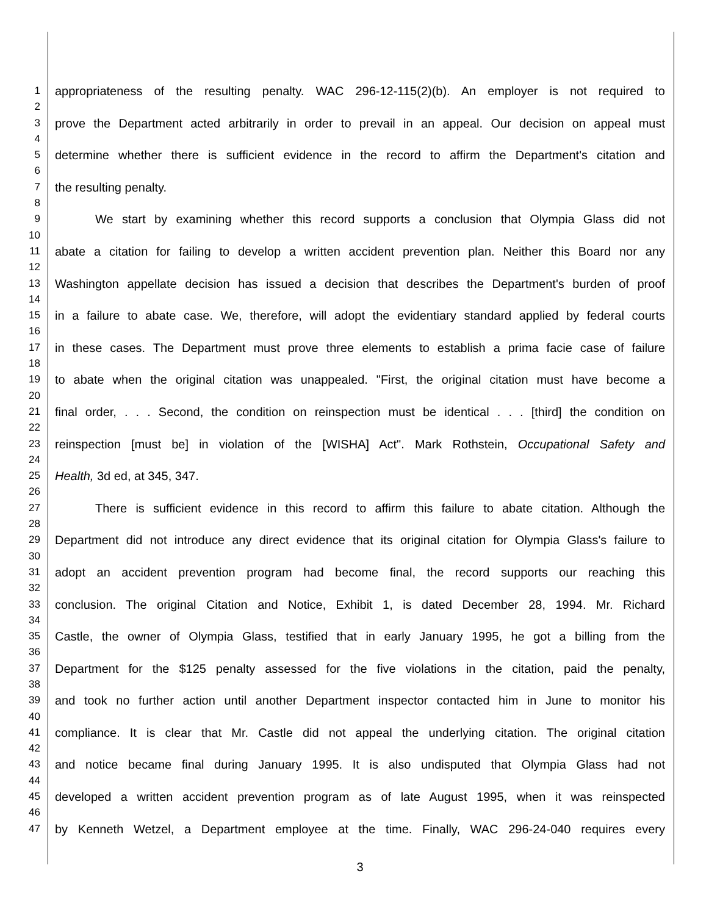1 appropriateness of the resulting penalty. WAC 296-12-115(2)(b). An employer is not required to
2
3 prove the Department acted arbitrarily in order to prevail in an appeal. Our decision on appeal must
4
5 determine whether there is sufficient evidence in the record to affirm the Department's citation and
6
7 the resulting penalty.
8
9 We start by examining whether this record supports a conclusion that Olympia Glass did not
10
11 abate a citation for failing to develop a written accident prevention plan. Neither this Board nor any
12
13 Washington appellate decision has issued a decision that describes the Department's burden of proof
14
15 in a failure to abate case. We, therefore, will adopt the evidentiary standard applied by federal courts
16
17 in these cases. The Department must prove three elements to establish a prima facie case of failure
18
19 to abate when the original citation was unappealed. "First, the original citation must have become a
20
21 final order, . . . Second, the condition on reinspection must be identical . . . [third] the condition on
22
23 reinspection [must be] in violation of the [WISHA] Act". Mark Rothstein, Occupational Safety and
24
25 Health, 3d ed, at 345, 347.
26
27 There is sufficient evidence in this record to affirm this failure to abate citation. Although the
28
29 Department did not introduce any direct evidence that its original citation for Olympia Glass's failure to
30
31 adopt an accident prevention program had become final, the record supports our reaching this
32
33 conclusion. The original Citation and Notice, Exhibit 1, is dated December 28, 1994. Mr. Richard
34
35 Castle, the owner of Olympia Glass, testified that in early January 1995, he got a billing from the
36
37 Department for the $125 penalty assessed for the five violations in the citation, paid the penalty,
38
39 and took no further action until another Department inspector contacted him in June to monitor his
40
41 compliance. It is clear that Mr. Castle did not appeal the underlying citation. The original citation
42
43 and notice became final during January 1995. It is also undisputed that Olympia Glass had not
44
45 developed a written accident prevention program as of late August 1995, when it was reinspected
46
47 by Kenneth Wetzel, a Department employee at the time. Finally, WAC 296-24-040 requires every
3